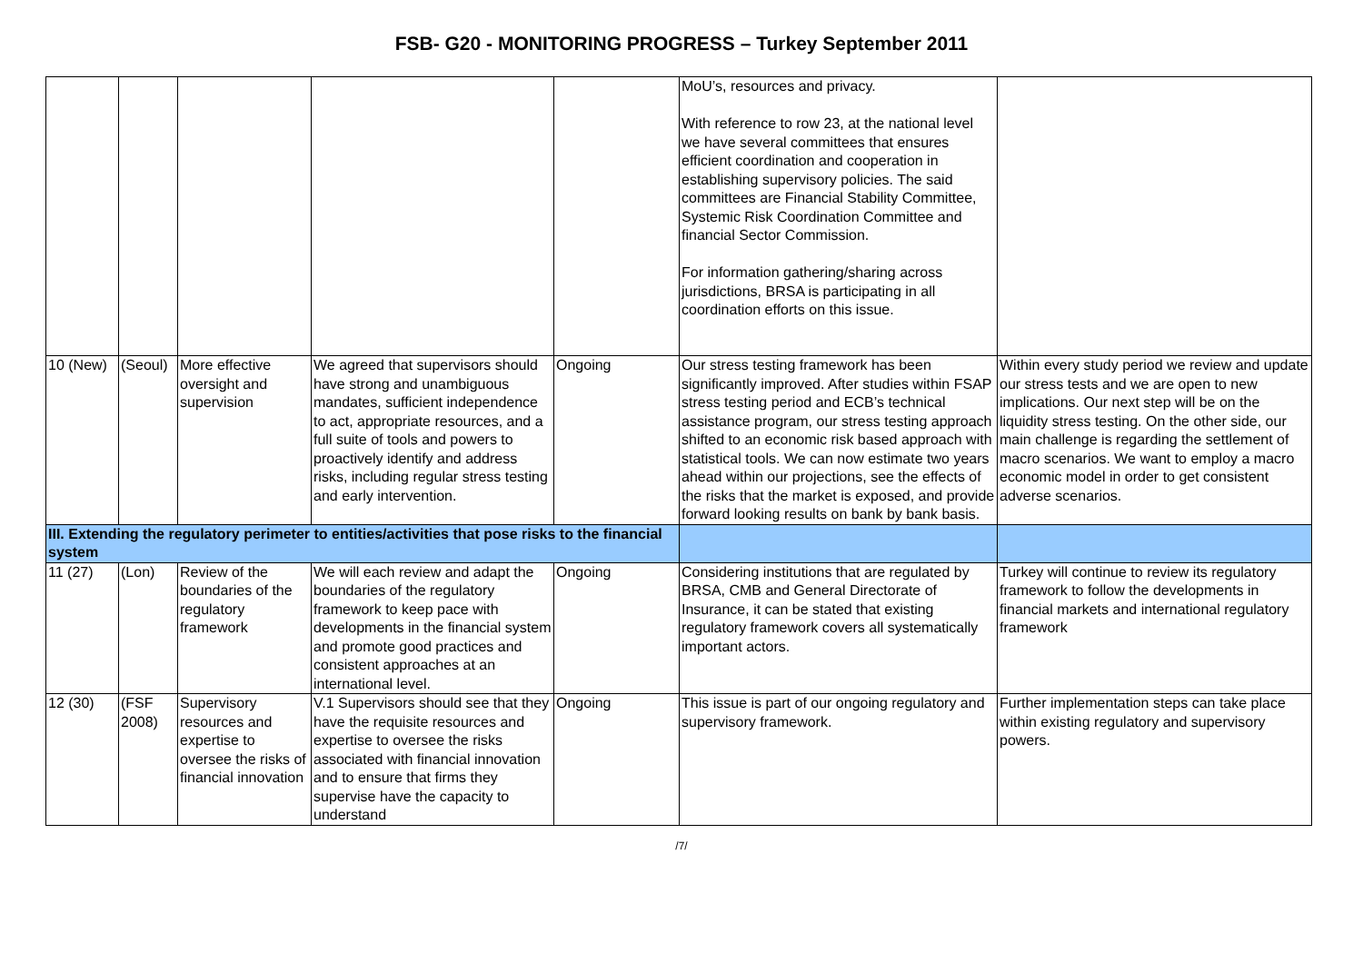FSB- G20 - MONITORING PROGRESS – Turkey September 2011
| | | | | | MoU’s, resources and privacy. With reference to row 23, at the national level we have several committees that ensures efficient coordination and cooperation in establishing supervisory policies. The said committees are Financial Stability Committee, Systemic Risk Coordination Committee and financial Sector Commission. For information gathering/sharing across jurisdictions, BRSA is participating in all coordination efforts on this issue. | |
| 10 (New) | (Seoul) | More effective oversight and supervision | We agreed that supervisors should have strong and unambiguous mandates, sufficient independence to act, appropriate resources, and a full suite of tools and powers to proactively identify and address risks, including regular stress testing and early intervention. | Ongoing | Our stress testing framework has been significantly improved. After studies within FSAP stress testing period and ECB’s technical assistance program, our stress testing approach shifted to an economic risk based approach with statistical tools. We can now estimate two years ahead within our projections, see the effects of the risks that the market is exposed, and provide forward looking results on bank by bank basis. | Within every study period we review and update our stress tests and we are open to new implications. Our next step will be on the liquidity stress testing. On the other side, our main challenge is regarding the settlement of macro scenarios. We want to employ a macro economic model in order to get consistent adverse scenarios. |
| III. Extending the regulatory perimeter to entities/activities that pose risks to the financial system | | | | | | |
| 11 (27) | (Lon) | Review of the boundaries of the regulatory framework | We will each review and adapt the boundaries of the regulatory framework to keep pace with developments in the financial system and promote good practices and consistent approaches at an international level. | Ongoing | Considering institutions that are regulated by BRSA, CMB and General Directorate of Insurance, it can be stated that existing regulatory framework covers all systematically important actors. | Turkey will continue to review its regulatory framework to follow the developments in financial markets and international regulatory framework |
| 12 (30) | (FSF 2008) | Supervisory resources and expertise to oversee the risks of financial innovation | V.1 Supervisors should see that they have the requisite resources and expertise to oversee the risks associated with financial innovation and to ensure that firms they supervise have the capacity to understand | Ongoing | This issue is part of our ongoing regulatory and supervisory framework. | Further implementation steps can take place within existing regulatory and supervisory powers. |
/7/